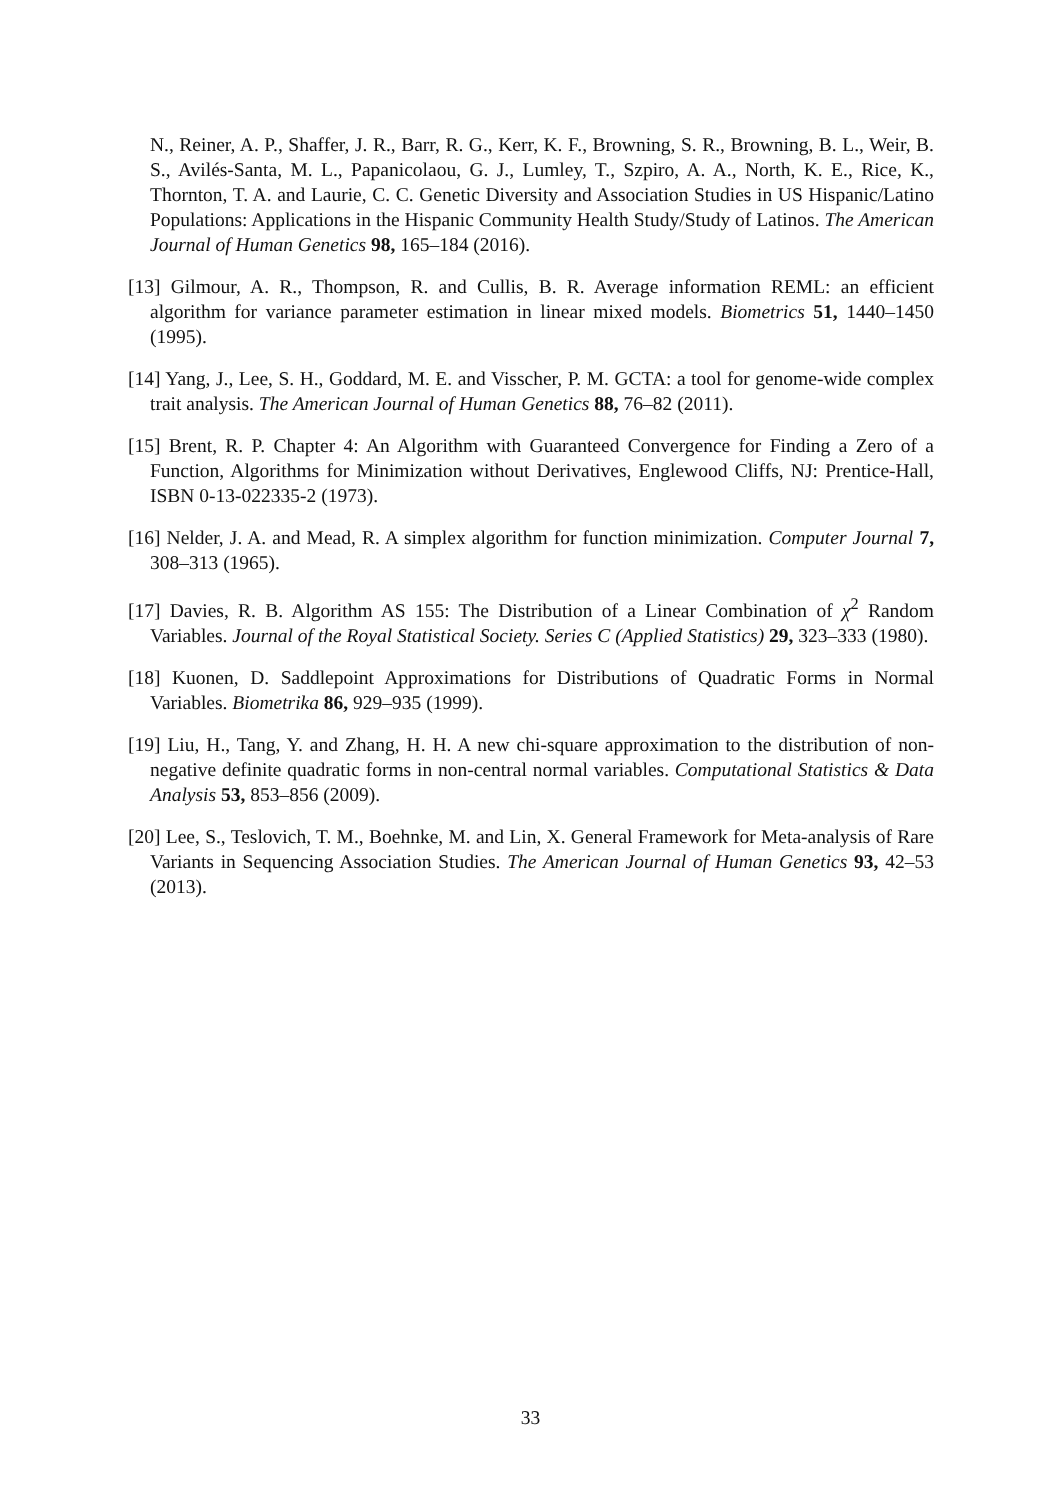N., Reiner, A. P., Shaffer, J. R., Barr, R. G., Kerr, K. F., Browning, S. R., Browning, B. L., Weir, B. S., Avilés-Santa, M. L., Papanicolaou, G. J., Lumley, T., Szpiro, A. A., North, K. E., Rice, K., Thornton, T. A. and Laurie, C. C. Genetic Diversity and Association Studies in US Hispanic/Latino Populations: Applications in the Hispanic Community Health Study/Study of Latinos. The American Journal of Human Genetics 98, 165–184 (2016).
[13] Gilmour, A. R., Thompson, R. and Cullis, B. R. Average information REML: an efficient algorithm for variance parameter estimation in linear mixed models. Biometrics 51, 1440–1450 (1995).
[14] Yang, J., Lee, S. H., Goddard, M. E. and Visscher, P. M. GCTA: a tool for genome-wide complex trait analysis. The American Journal of Human Genetics 88, 76–82 (2011).
[15] Brent, R. P. Chapter 4: An Algorithm with Guaranteed Convergence for Finding a Zero of a Function, Algorithms for Minimization without Derivatives, Englewood Cliffs, NJ: Prentice-Hall, ISBN 0-13-022335-2 (1973).
[16] Nelder, J. A. and Mead, R. A simplex algorithm for function minimization. Computer Journal 7, 308–313 (1965).
[17] Davies, R. B. Algorithm AS 155: The Distribution of a Linear Combination of χ<sup>2</sup> Random Variables. Journal of the Royal Statistical Society. Series C (Applied Statistics) 29, 323–333 (1980).
[18] Kuonen, D. Saddlepoint Approximations for Distributions of Quadratic Forms in Normal Variables. Biometrika 86, 929–935 (1999).
[19] Liu, H., Tang, Y. and Zhang, H. H. A new chi-square approximation to the distribution of non-negative definite quadratic forms in non-central normal variables. Computational Statistics & Data Analysis 53, 853–856 (2009).
[20] Lee, S., Teslovich, T. M., Boehnke, M. and Lin, X. General Framework for Meta-analysis of Rare Variants in Sequencing Association Studies. The American Journal of Human Genetics 93, 42–53 (2013).
33